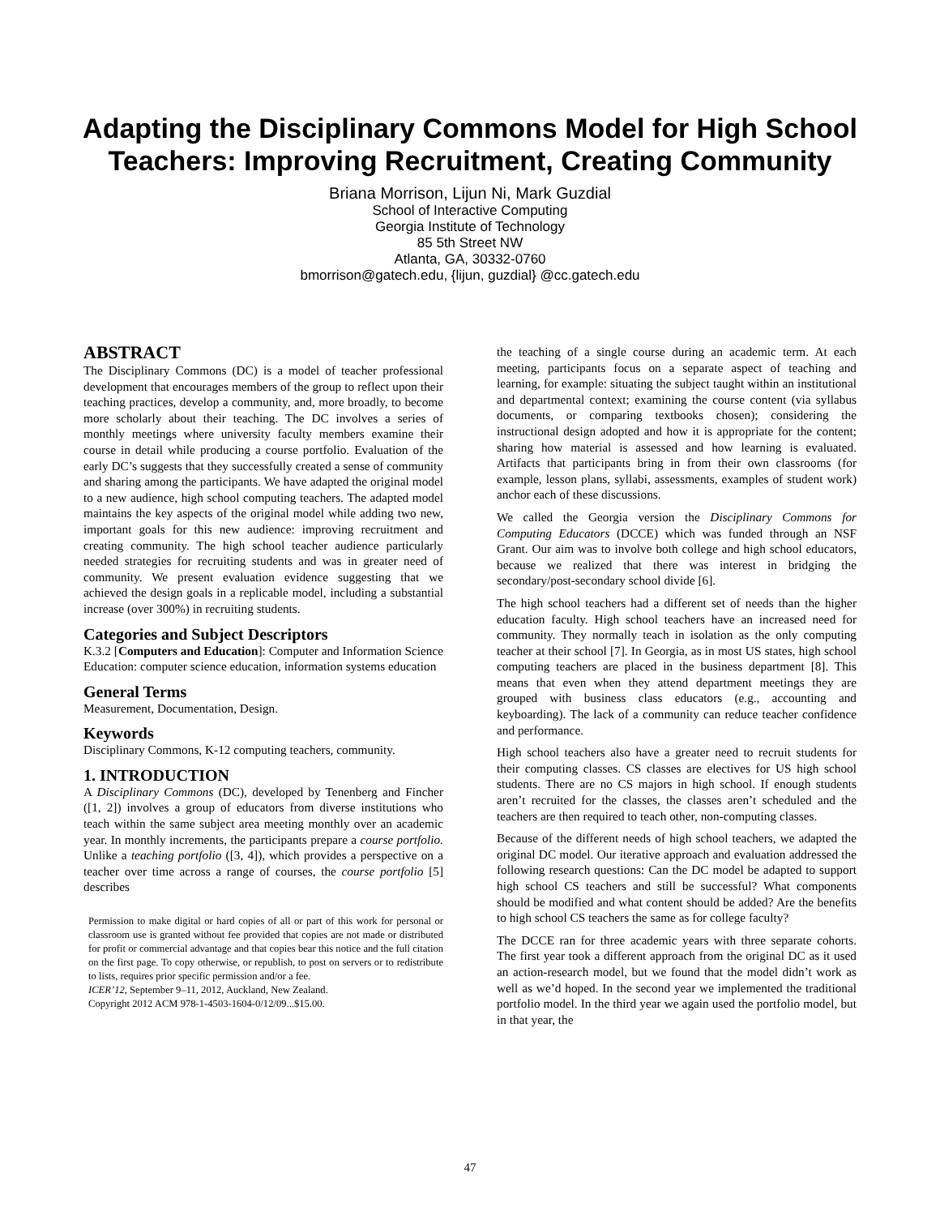Adapting the Disciplinary Commons Model for High School Teachers: Improving Recruitment, Creating Community
Briana Morrison, Lijun Ni, Mark Guzdial
School of Interactive Computing
Georgia Institute of Technology
85 5th Street NW
Atlanta, GA, 30332-0760
bmorrison@gatech.edu, {lijun, guzdial} @cc.gatech.edu
ABSTRACT
The Disciplinary Commons (DC) is a model of teacher professional development that encourages members of the group to reflect upon their teaching practices, develop a community, and, more broadly, to become more scholarly about their teaching. The DC involves a series of monthly meetings where university faculty members examine their course in detail while producing a course portfolio. Evaluation of the early DC’s suggests that they successfully created a sense of community and sharing among the participants. We have adapted the original model to a new audience, high school computing teachers. The adapted model maintains the key aspects of the original model while adding two new, important goals for this new audience: improving recruitment and creating community. The high school teacher audience particularly needed strategies for recruiting students and was in greater need of community. We present evaluation evidence suggesting that we achieved the design goals in a replicable model, including a substantial increase (over 300%) in recruiting students.
Categories and Subject Descriptors
K.3.2 [Computers and Education]: Computer and Information Science Education: computer science education, information systems education
General Terms
Measurement, Documentation, Design.
Keywords
Disciplinary Commons, K-12 computing teachers, community.
1. INTRODUCTION
A Disciplinary Commons (DC), developed by Tenenberg and Fincher ([1, 2]) involves a group of educators from diverse institutions who teach within the same subject area meeting monthly over an academic year. In monthly increments, the participants prepare a course portfolio. Unlike a teaching portfolio ([3, 4]), which provides a perspective on a teacher over time across a range of courses, the course portfolio [5] describes
Permission to make digital or hard copies of all or part of this work for personal or classroom use is granted without fee provided that copies are not made or distributed for profit or commercial advantage and that copies bear this notice and the full citation on the first page. To copy otherwise, or republish, to post on servers or to redistribute to lists, requires prior specific permission and/or a fee.
ICER’12, September 9–11, 2012, Auckland, New Zealand.
Copyright 2012 ACM 978-1-4503-1604-0/12/09...$15.00.
the teaching of a single course during an academic term. At each meeting, participants focus on a separate aspect of teaching and learning, for example: situating the subject taught within an institutional and departmental context; examining the course content (via syllabus documents, or comparing textbooks chosen); considering the instructional design adopted and how it is appropriate for the content; sharing how material is assessed and how learning is evaluated. Artifacts that participants bring in from their own classrooms (for example, lesson plans, syllabi, assessments, examples of student work) anchor each of these discussions.
We called the Georgia version the Disciplinary Commons for Computing Educators (DCCE) which was funded through an NSF Grant. Our aim was to involve both college and high school educators, because we realized that there was interest in bridging the secondary/post-secondary school divide [6].
The high school teachers had a different set of needs than the higher education faculty. High school teachers have an increased need for community. They normally teach in isolation as the only computing teacher at their school [7]. In Georgia, as in most US states, high school computing teachers are placed in the business department [8]. This means that even when they attend department meetings they are grouped with business class educators (e.g., accounting and keyboarding). The lack of a community can reduce teacher confidence and performance.
High school teachers also have a greater need to recruit students for their computing classes. CS classes are electives for US high school students. There are no CS majors in high school. If enough students aren’t recruited for the classes, the classes aren’t scheduled and the teachers are then required to teach other, non-computing classes.
Because of the different needs of high school teachers, we adapted the original DC model. Our iterative approach and evaluation addressed the following research questions: Can the DC model be adapted to support high school CS teachers and still be successful? What components should be modified and what content should be added? Are the benefits to high school CS teachers the same as for college faculty?
The DCCE ran for three academic years with three separate cohorts. The first year took a different approach from the original DC as it used an action-research model, but we found that the model didn’t work as well as we’d hoped. In the second year we implemented the traditional portfolio model. In the third year we again used the portfolio model, but in that year, the
47